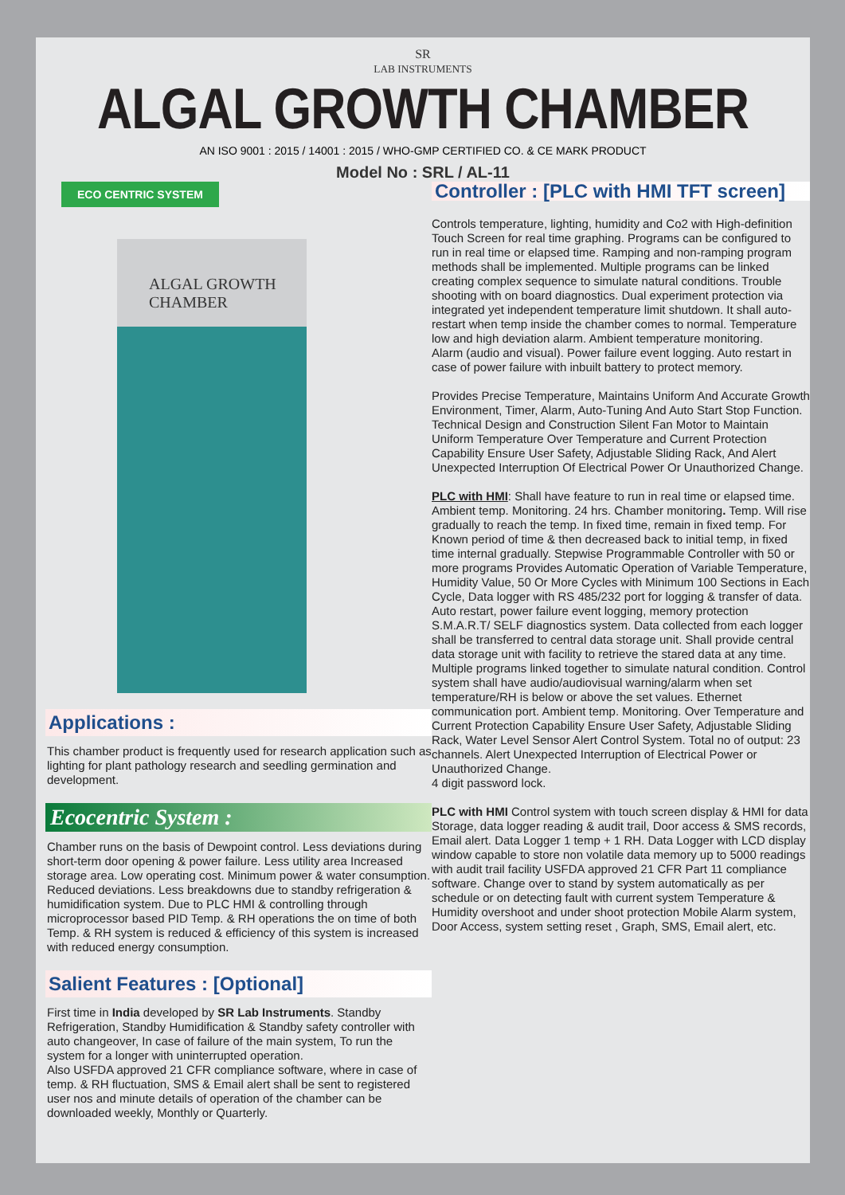SR
LAB INSTRUMENTS
ALGAL GROWTH CHAMBER
AN ISO 9001 : 2015 / 14001 : 2015 / WHO-GMP CERTIFIED CO. & CE MARK PRODUCT
Model No : SRL / AL-11
ECO CENTRIC SYSTEM
ALGAL GROWTH CHAMBER
Applications :
This chamber product is frequently used for research application such as lighting for plant pathology research and seedling germination and development.
Ecocentric System :
Chamber runs on the basis of Dewpoint control. Less deviations during short-term door opening & power failure. Less utility area Increased storage area. Low operating cost. Minimum power & water consumption. Reduced deviations. Less breakdowns due to standby refrigeration & humidification system. Due to PLC HMI & controlling through microprocessor based PID Temp. & RH operations the on time of both Temp. & RH system is reduced & efficiency of this system is increased with reduced energy consumption.
Salient Features : [Optional]
First time in India developed by SR Lab Instruments. Standby Refrigeration, Standby Humidification & Standby safety controller with auto changeover, In case of failure of the main system, To run the system for a longer with uninterrupted operation.
Also USFDA approved 21 CFR compliance software, where in case of temp. & RH fluctuation, SMS & Email alert shall be sent to registered user nos and minute details of operation of the chamber can be downloaded weekly, Monthly or Quarterly.
Controller : [PLC with HMI TFT screen]
Controls temperature, lighting, humidity and Co2 with High-definition Touch Screen for real time graphing. Programs can be configured to run in real time or elapsed time. Ramping and non-ramping program methods shall be implemented. Multiple programs can be linked creating complex sequence to simulate natural conditions. Trouble shooting with on board diagnostics. Dual experiment protection via integrated yet independent temperature limit shutdown. It shall auto-restart when temp inside the chamber comes to normal. Temperature low and high deviation alarm. Ambient temperature monitoring.
Alarm (audio and visual). Power failure event logging. Auto restart in case of power failure with inbuilt battery to protect memory.
Provides Precise Temperature, Maintains Uniform And Accurate Growth Environment, Timer, Alarm, Auto-Tuning And Auto Start Stop Function. Technical Design and Construction Silent Fan Motor to Maintain Uniform Temperature Over Temperature and Current Protection Capability Ensure User Safety, Adjustable Sliding Rack, And Alert Unexpected Interruption Of Electrical Power Or Unauthorized Change.
PLC with HMI: Shall have feature to run in real time or elapsed time. Ambient temp. Monitoring. 24 hrs. Chamber monitoring. Temp. Will rise gradually to reach the temp. In fixed time, remain in fixed temp. For Known period of time & then decreased back to initial temp, in fixed time internal gradually. Stepwise Programmable Controller with 50 or more programs Provides Automatic Operation of Variable Temperature, Humidity Value, 50 Or More Cycles with Minimum 100 Sections in Each Cycle, Data logger with RS 485/232 port for logging & transfer of data. Auto restart, power failure event logging, memory protection S.M.A.R.T/ SELF diagnostics system. Data collected from each logger shall be transferred to central data storage unit. Shall provide central data storage unit with facility to retrieve the stared data at any time. Multiple programs linked together to simulate natural condition. Control system shall have audio/audiovisual warning/alarm when set temperature/RH is below or above the set values. Ethernet communication port. Ambient temp. Monitoring. Over Temperature and Current Protection Capability Ensure User Safety, Adjustable Sliding Rack, Water Level Sensor Alert Control System. Total no of output: 23 channels. Alert Unexpected Interruption of Electrical Power or Unauthorized Change.
4 digit password lock.
PLC with HMI Control system with touch screen display & HMI for data Storage, data logger reading & audit trail, Door access & SMS records, Email alert. Data Logger 1 temp + 1 RH. Data Logger with LCD display window capable to store non volatile data memory up to 5000 readings with audit trail facility USFDA approved 21 CFR Part 11 compliance software. Change over to stand by system automatically as per schedule or on detecting fault with current system Temperature & Humidity overshoot and under shoot protection Mobile Alarm system, Door Access, system setting reset , Graph, SMS, Email alert, etc.